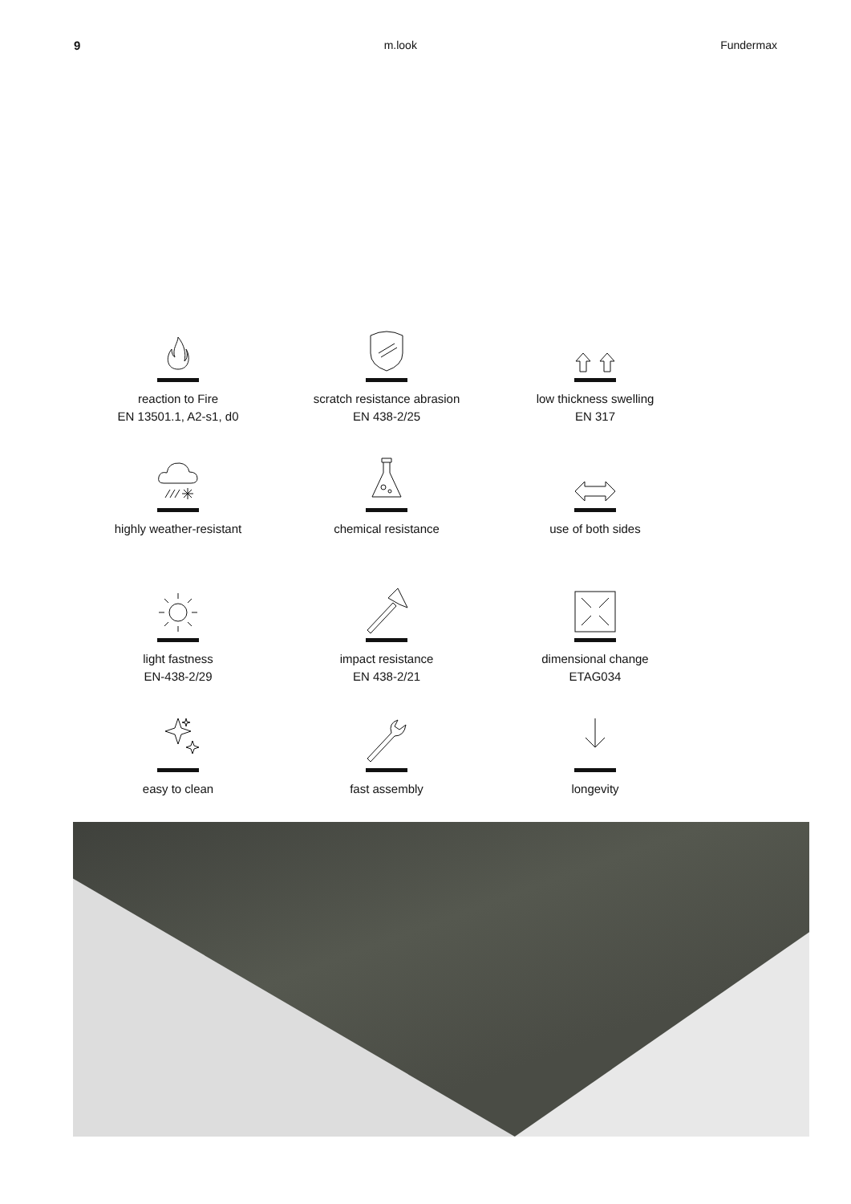9 m.look Fundermax
reaction to Fire
EN 13501.1, A2-s1, d0
scratch resistance abrasion
EN 438-2/25
low thickness swelling
EN 317
highly weather-resistant
chemical resistance
use of both sides
light fastness
EN-438-2/29
impact resistance
EN 438-2/21
dimensional change
ETAG034
easy to clean
fast assembly
longevity